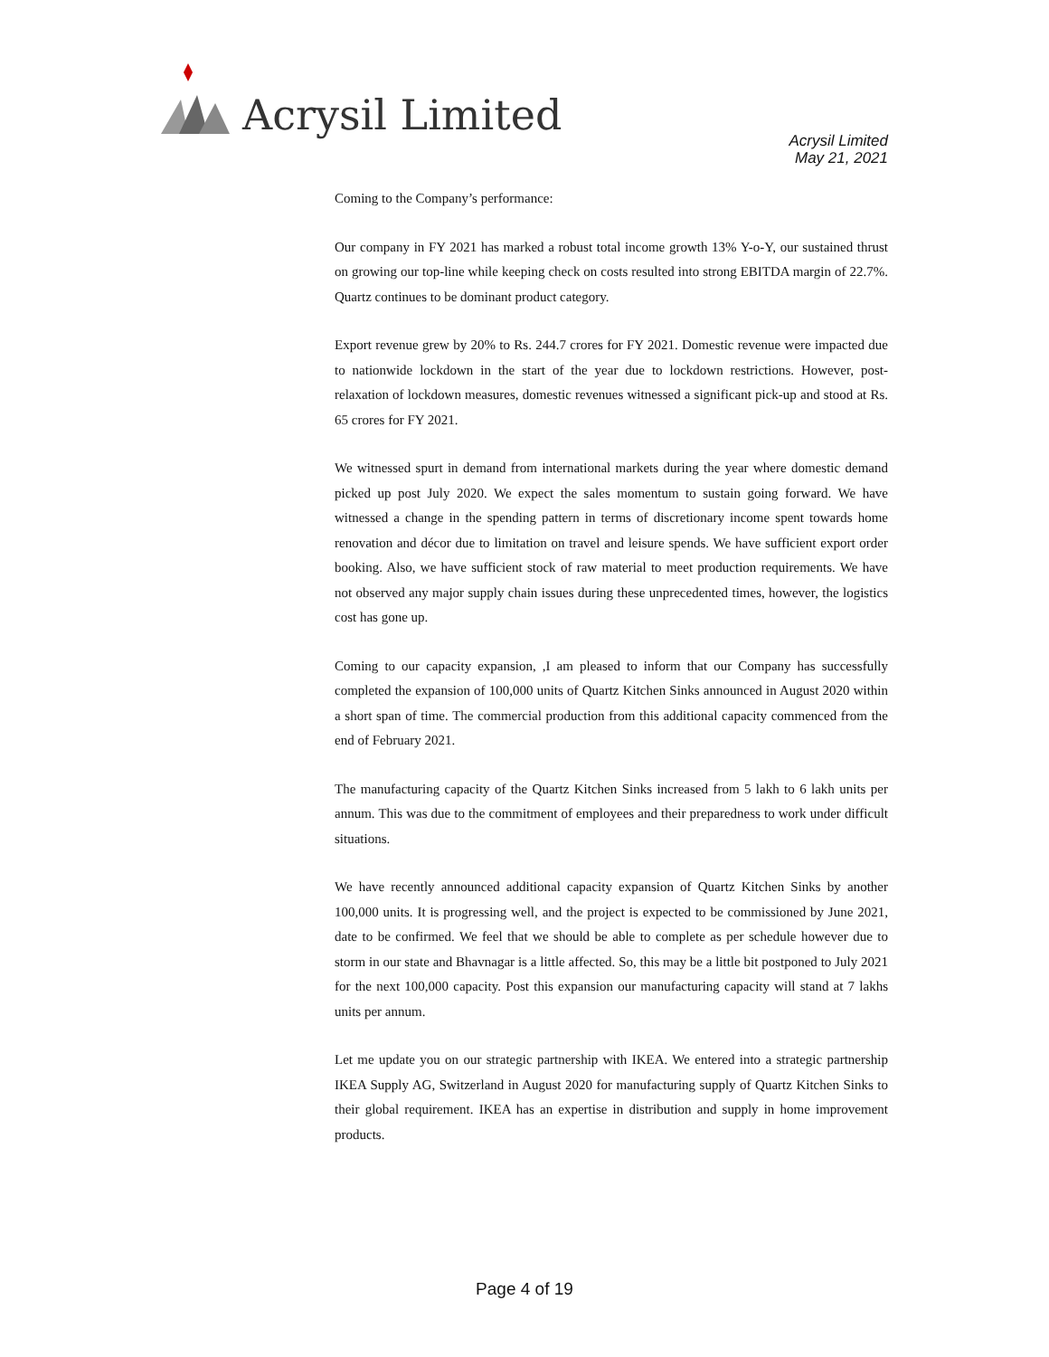Acrysil Limited
Acrysil Limited
May 21, 2021
Coming to the Company’s performance:
Our company in FY 2021 has marked a robust total income growth 13% Y-o-Y, our sustained thrust on growing our top-line while keeping check on costs resulted into strong EBITDA margin of 22.7%. Quartz continues to be dominant product category.
Export revenue grew by 20% to Rs. 244.7 crores for FY 2021. Domestic revenue were impacted due to nationwide lockdown in the start of the year due to lockdown restrictions. However, post-relaxation of lockdown measures, domestic revenues witnessed a significant pick-up and stood at Rs. 65 crores for FY 2021.
We witnessed spurt in demand from international markets during the year where domestic demand picked up post July 2020. We expect the sales momentum to sustain going forward. We have witnessed a change in the spending pattern in terms of discretionary income spent towards home renovation and décor due to limitation on travel and leisure spends. We have sufficient export order booking. Also, we have sufficient stock of raw material to meet production requirements. We have not observed any major supply chain issues during these unprecedented times, however, the logistics cost has gone up.
Coming to our capacity expansion, ,I am pleased to inform that our Company has successfully completed the expansion of 100,000 units of Quartz Kitchen Sinks announced in August 2020 within a short span of time. The commercial production from this additional capacity commenced from the end of February 2021.
The manufacturing capacity of the Quartz Kitchen Sinks increased from 5 lakh to 6 lakh units per annum. This was due to the commitment of employees and their preparedness to work under difficult situations.
We have recently announced additional capacity expansion of Quartz Kitchen Sinks by another 100,000 units. It is progressing well, and the project is expected to be commissioned by June 2021, date to be confirmed. We feel that we should be able to complete as per schedule however due to storm in our state and Bhavnagar is a little affected. So, this may be a little bit postponed to July 2021 for the next 100,000 capacity. Post this expansion our manufacturing capacity will stand at 7 lakhs units per annum.
Let me update you on our strategic partnership with IKEA. We entered into a strategic partnership IKEA Supply AG, Switzerland in August 2020 for manufacturing supply of Quartz Kitchen Sinks to their global requirement. IKEA has an expertise in distribution and supply in home improvement products.
Page 4 of 19